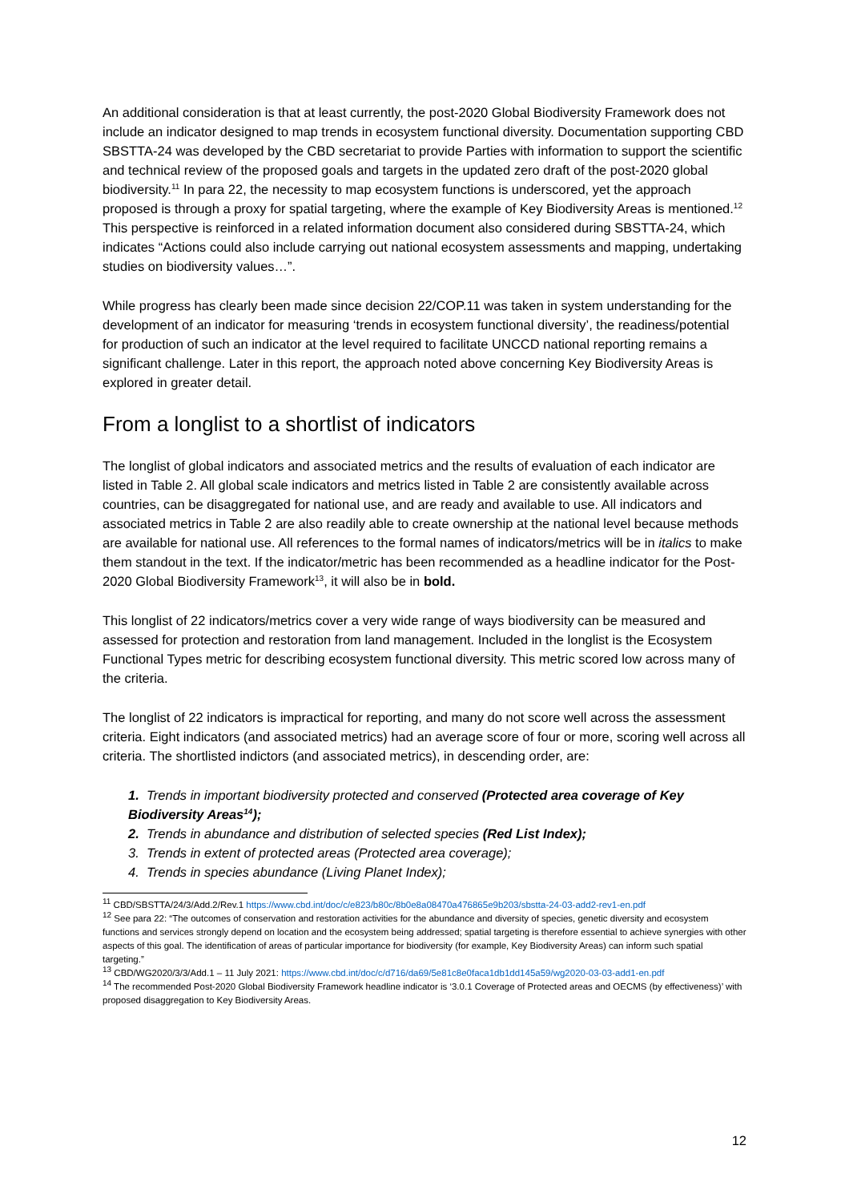An additional consideration is that at least currently, the post-2020 Global Biodiversity Framework does not include an indicator designed to map trends in ecosystem functional diversity. Documentation supporting CBD SBSTTA-24 was developed by the CBD secretariat to provide Parties with information to support the scientific and technical review of the proposed goals and targets in the updated zero draft of the post-2020 global biodiversity.<sup>11</sup> In para 22, the necessity to map ecosystem functions is underscored, yet the approach proposed is through a proxy for spatial targeting, where the example of Key Biodiversity Areas is mentioned.<sup>12</sup> This perspective is reinforced in a related information document also considered during SBSTTA-24, which indicates “Actions could also include carrying out national ecosystem assessments and mapping, undertaking studies on biodiversity values…”.
While progress has clearly been made since decision 22/COP.11 was taken in system understanding for the development of an indicator for measuring ‘trends in ecosystem functional diversity’, the readiness/potential for production of such an indicator at the level required to facilitate UNCCD national reporting remains a significant challenge. Later in this report, the approach noted above concerning Key Biodiversity Areas is explored in greater detail.
From a longlist to a shortlist of indicators
The longlist of global indicators and associated metrics and the results of evaluation of each indicator are listed in Table 2. All global scale indicators and metrics listed in Table 2 are consistently available across countries, can be disaggregated for national use, and are ready and available to use. All indicators and associated metrics in Table 2 are also readily able to create ownership at the national level because methods are available for national use. All references to the formal names of indicators/metrics will be in italics to make them standout in the text. If the indicator/metric has been recommended as a headline indicator for the Post-2020 Global Biodiversity Framework<sup>13</sup>, it will also be in bold.
This longlist of 22 indicators/metrics cover a very wide range of ways biodiversity can be measured and assessed for protection and restoration from land management. Included in the longlist is the Ecosystem Functional Types metric for describing ecosystem functional diversity. This metric scored low across many of the criteria.
The longlist of 22 indicators is impractical for reporting, and many do not score well across the assessment criteria. Eight indicators (and associated metrics) had an average score of four or more, scoring well across all criteria. The shortlisted indictors (and associated metrics), in descending order, are:
1. Trends in important biodiversity protected and conserved (Protected area coverage of Key Biodiversity Areas<sup>14</sup>);
2. Trends in abundance and distribution of selected species (Red List Index);
3. Trends in extent of protected areas (Protected area coverage);
4. Trends in species abundance (Living Planet Index);
<sup>11</sup> CBD/SBSTTA/24/3/Add.2/Rev.1 https://www.cbd.int/doc/c/e823/b80c/8b0e8a08470a476865e9b203/sbstta-24-03-add2-rev1-en.pdf
<sup>12</sup> See para 22: “The outcomes of conservation and restoration activities for the abundance and diversity of species, genetic diversity and ecosystem functions and services strongly depend on location and the ecosystem being addressed; spatial targeting is therefore essential to achieve synergies with other aspects of this goal. The identification of areas of particular importance for biodiversity (for example, Key Biodiversity Areas) can inform such spatial targeting.”
<sup>13</sup> CBD/WG2020/3/3/Add.1 – 11 July 2021: https://www.cbd.int/doc/c/d716/da69/5e81c8e0faca1db1dd145a59/wg2020-03-03-add1-en.pdf
<sup>14</sup> The recommended Post-2020 Global Biodiversity Framework headline indicator is ‘3.0.1 Coverage of Protected areas and OECMS (by effectiveness)’ with proposed disaggregation to Key Biodiversity Areas.
12